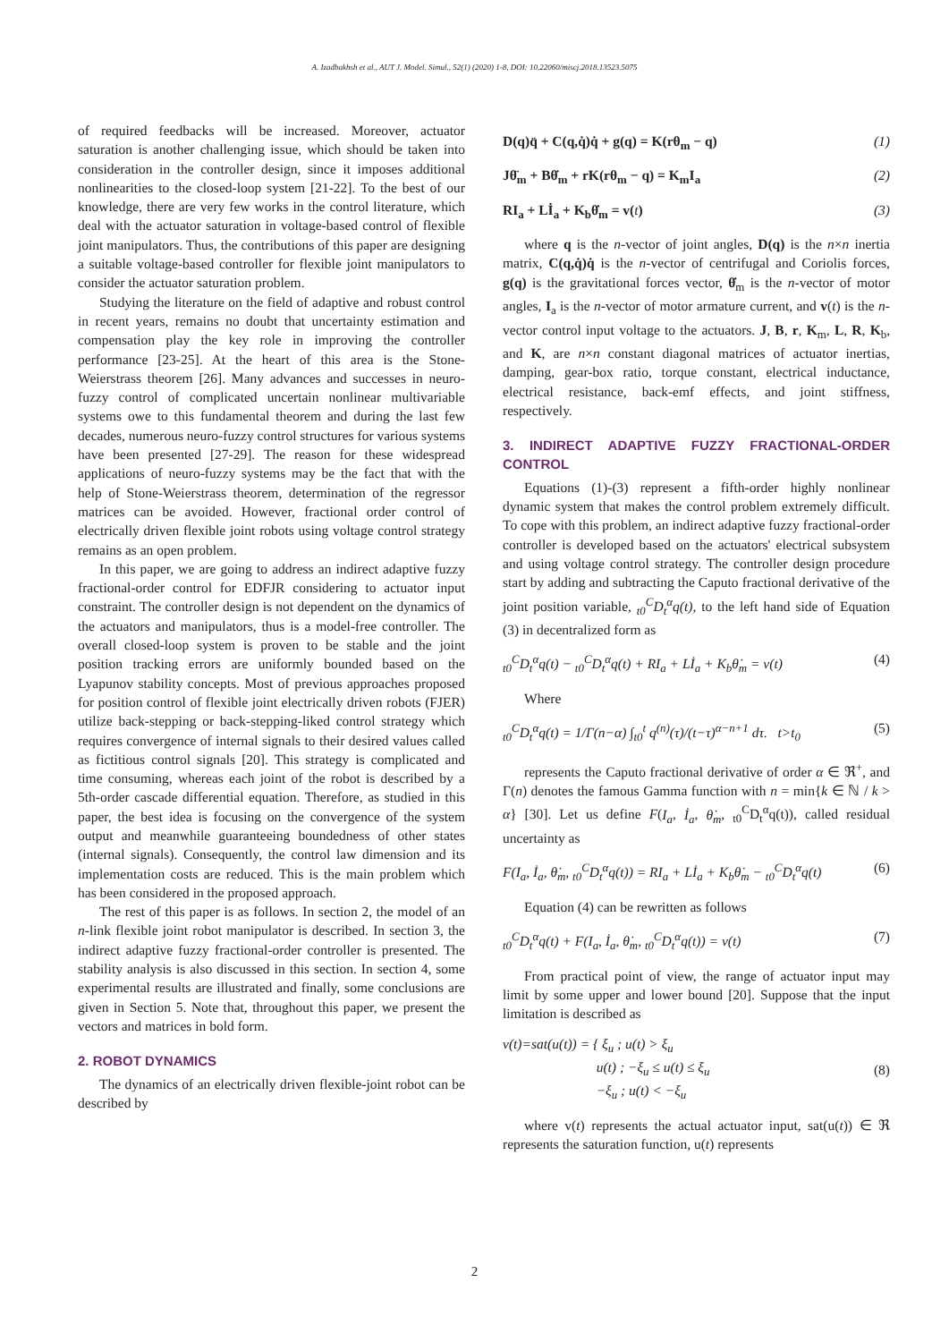A. Izadbakhsh et al., AUT J. Model. Simul., 52(1) (2020) 1-8, DOI: 10.22060/miscj.2018.13523.5075
of required feedbacks will be increased. Moreover, actuator saturation is another challenging issue, which should be taken into consideration in the controller design, since it imposes additional nonlinearities to the closed-loop system [21-22]. To the best of our knowledge, there are very few works in the control literature, which deal with the actuator saturation in voltage-based control of flexible joint manipulators. Thus, the contributions of this paper are designing a suitable voltage-based controller for flexible joint manipulators to consider the actuator saturation problem.
Studying the literature on the field of adaptive and robust control in recent years, remains no doubt that uncertainty estimation and compensation play the key role in improving the controller performance [23-25]. At the heart of this area is the Stone-Weierstrass theorem [26]. Many advances and successes in neuro-fuzzy control of complicated uncertain nonlinear multivariable systems owe to this fundamental theorem and during the last few decades, numerous neuro-fuzzy control structures for various systems have been presented [27-29]. The reason for these widespread applications of neuro-fuzzy systems may be the fact that with the help of Stone-Weierstrass theorem, determination of the regressor matrices can be avoided. However, fractional order control of electrically driven flexible joint robots using voltage control strategy remains as an open problem.
In this paper, we are going to address an indirect adaptive fuzzy fractional-order control for EDFJR considering to actuator input constraint. The controller design is not dependent on the dynamics of the actuators and manipulators, thus is a model-free controller. The overall closed-loop system is proven to be stable and the joint position tracking errors are uniformly bounded based on the Lyapunov stability concepts. Most of previous approaches proposed for position control of flexible joint electrically driven robots (FJER) utilize back-stepping or back-stepping-liked control strategy which requires convergence of internal signals to their desired values called as fictitious control signals [20]. This strategy is complicated and time consuming, whereas each joint of the robot is described by a 5th-order cascade differential equation. Therefore, as studied in this paper, the best idea is focusing on the convergence of the system output and meanwhile guaranteeing boundedness of other states (internal signals). Consequently, the control law dimension and its implementation costs are reduced. This is the main problem which has been considered in the proposed approach.
The rest of this paper is as follows. In section 2, the model of an n-link flexible joint robot manipulator is described. In section 3, the indirect adaptive fuzzy fractional-order controller is presented. The stability analysis is also discussed in this section. In section 4, some experimental results are illustrated and finally, some conclusions are given in Section 5. Note that, throughout this paper, we present the vectors and matrices in bold form.
2. ROBOT DYNAMICS
The dynamics of an electrically driven flexible-joint robot can be described by
D(q)q̈ + C(q,q̇)q̇ + g(q) = K(rθ<sub>m</sub> − q) (1)
Jθ̈<sub>m</sub> + Bθ̇<sub>m</sub> + rK(rθ<sub>m</sub> − q) = K<sub>m</sub>I<sub>a</sub> (2)
RI<sub>a</sub> + Lİ<sub>a</sub> + K<sub>b</sub>θ̇<sub>m</sub> = v(t) (3)
where q is the n-vector of joint angles, D(q) is the n×n inertia matrix, C(q,q̇)q̇ is the n-vector of centrifugal and Coriolis forces, g(q) is the gravitational forces vector, θ̇<sub>m</sub> is the n-vector of motor angles, I<sub>a</sub> is the n-vector of motor armature current, and v(t) is the n-vector control input voltage to the actuators. J, B, r, K<sub>m</sub>, L, R, K<sub>b</sub>, and K, are n×n constant diagonal matrices of actuator inertias, damping, gear-box ratio, torque constant, electrical inductance, electrical resistance, back-emf effects, and joint stiffness, respectively.
3. INDIRECT ADAPTIVE FUZZY FRACTIONAL-ORDER CONTROL
Equations (1)-(3) represent a fifth-order highly nonlinear dynamic system that makes the control problem extremely difficult. To cope with this problem, an indirect adaptive fuzzy fractional-order controller is developed based on the actuators' electrical subsystem and using voltage control strategy. The controller design procedure start by adding and subtracting the Caputo fractional derivative of the joint position variable, <sub>t0</sub><sup>C</sup>D<sub>t</sub><sup>α</sup>q(t), to the left hand side of Equation (3) in decentralized form as
<sub>t0</sub><sup>C</sup>D<sub>t</sub><sup>α</sup>q(t) − <sub>t0</sub><sup>C</sup>D<sub>t</sub><sup>α</sup>q(t) + RI<sub>a</sub> + Lİ<sub>a</sub> + K<sub>b</sub>θ̇<sub>m</sub> = v(t) (4)
Where
<sub>t0</sub><sup>C</sup>D<sub>t</sub><sup>α</sup>q(t) = 1/Γ(n−α) ∫<sub>t0</sub><sup>t</sup> q<sup>(n)</sup>(τ)/(t−τ)<sup>α−n+1</sup> dτ. t>t<sub>0</sub> (5)
represents the Caputo fractional derivative of order α ∈ ℜ<sup>+</sup>, and Γ(n) denotes the famous Gamma function with n = min{k ∈ ℕ / k > α} [30]. Let us define F(I<sub>a</sub>, İ<sub>a</sub>, θ̇<sub>m</sub>, <sub>t0</sub><sup>C</sup>D<sub>t</sub><sup>α</sup>q(t)), called residual uncertainty as
F(I<sub>a</sub>, İ<sub>a</sub>, θ̇<sub>m</sub>, <sub>t0</sub><sup>C</sup>D<sub>t</sub><sup>α</sup>q(t)) = RI<sub>a</sub> + Lİ<sub>a</sub> + K<sub>b</sub>θ̇<sub>m</sub> − <sub>t0</sub><sup>C</sup>D<sub>t</sub><sup>α</sup>q(t) (6)
Equation (4) can be rewritten as follows
<sub>t0</sub><sup>C</sup>D<sub>t</sub><sup>α</sup>q(t) + F(I<sub>a</sub>, İ<sub>a</sub>, θ̇<sub>m</sub>, <sub>t0</sub><sup>C</sup>D<sub>t</sub><sup>α</sup>q(t)) = v(t) (7)
From practical point of view, the range of actuator input may limit by some upper and lower bound [20]. Suppose that the input limitation is described as
v(t)=sat(u(t)) = { ξ<sub>u</sub> ; u(t) > ξ<sub>u</sub>
u(t) ; −ξ<sub>u</sub> ≤ u(t) ≤ ξ<sub>u</sub>
−ξ<sub>u</sub> ; u(t) < −ξ<sub>u</sub> (8)
where v(t) represents the actual actuator input, sat(u(t)) ∈ ℜ represents the saturation function, u(t) represents
2